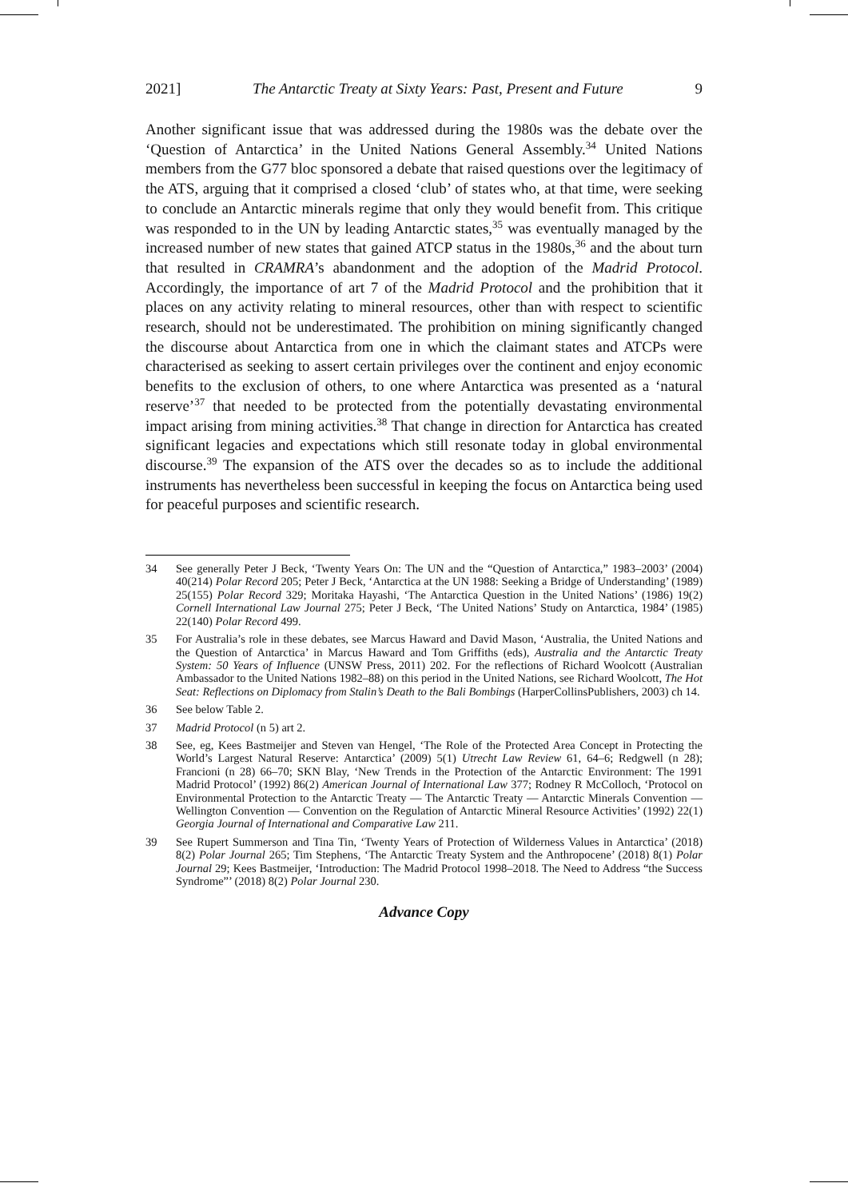2021] The Antarctic Treaty at Sixty Years: Past, Present and Future 9
Another significant issue that was addressed during the 1980s was the debate over the ‘Question of Antarctica’ in the United Nations General Assembly.<sup>34</sup> United Nations members from the G77 bloc sponsored a debate that raised questions over the legitimacy of the ATS, arguing that it comprised a closed ‘club’ of states who, at that time, were seeking to conclude an Antarctic minerals regime that only they would benefit from. This critique was responded to in the UN by leading Antarctic states,<sup>35</sup> was eventually managed by the increased number of new states that gained ATCP status in the 1980s,<sup>36</sup> and the about turn that resulted in CRAMRA’s abandonment and the adoption of the Madrid Protocol. Accordingly, the importance of art 7 of the Madrid Protocol and the prohibition that it places on any activity relating to mineral resources, other than with respect to scientific research, should not be underestimated. The prohibition on mining significantly changed the discourse about Antarctica from one in which the claimant states and ATCPs were characterised as seeking to assert certain privileges over the continent and enjoy economic benefits to the exclusion of others, to one where Antarctica was presented as a ‘natural reserve’<sup>37</sup> that needed to be protected from the potentially devastating environmental impact arising from mining activities.<sup>38</sup> That change in direction for Antarctica has created significant legacies and expectations which still resonate today in global environmental discourse.<sup>39</sup> The expansion of the ATS over the decades so as to include the additional instruments has nevertheless been successful in keeping the focus on Antarctica being used for peaceful purposes and scientific research.
34 See generally Peter J Beck, ‘Twenty Years On: The UN and the “Question of Antarctica,” 1983–2003’ (2004) 40(214) Polar Record 205; Peter J Beck, ‘Antarctica at the UN 1988: Seeking a Bridge of Understanding’ (1989) 25(155) Polar Record 329; Moritaka Hayashi, ‘The Antarctica Question in the United Nations’ (1986) 19(2) Cornell International Law Journal 275; Peter J Beck, ‘The United Nations’ Study on Antarctica, 1984’ (1985) 22(140) Polar Record 499.
35 For Australia’s role in these debates, see Marcus Haward and David Mason, ‘Australia, the United Nations and the Question of Antarctica’ in Marcus Haward and Tom Griffiths (eds), Australia and the Antarctic Treaty System: 50 Years of Influence (UNSW Press, 2011) 202. For the reflections of Richard Woolcott (Australian Ambassador to the United Nations 1982–88) on this period in the United Nations, see Richard Woolcott, The Hot Seat: Reflections on Diplomacy from Stalin’s Death to the Bali Bombings (HarperCollinsPublishers, 2003) ch 14.
36 See below Table 2.
37 Madrid Protocol (n 5) art 2.
38 See, eg, Kees Bastmeijer and Steven van Hengel, ‘The Role of the Protected Area Concept in Protecting the World’s Largest Natural Reserve: Antarctica’ (2009) 5(1) Utrecht Law Review 61, 64–6; Redgwell (n 28); Francioni (n 28) 66–70; SKN Blay, ‘New Trends in the Protection of the Antarctic Environment: The 1991 Madrid Protocol’ (1992) 86(2) American Journal of International Law 377; Rodney R McColloch, ‘Protocol on Environmental Protection to the Antarctic Treaty — The Antarctic Treaty — Antarctic Minerals Convention — Wellington Convention — Convention on the Regulation of Antarctic Mineral Resource Activities’ (1992) 22(1) Georgia Journal of International and Comparative Law 211.
39 See Rupert Summerson and Tina Tin, ‘Twenty Years of Protection of Wilderness Values in Antarctica’ (2018) 8(2) Polar Journal 265; Tim Stephens, ‘The Antarctic Treaty System and the Anthropocene’ (2018) 8(1) Polar Journal 29; Kees Bastmeijer, ‘Introduction: The Madrid Protocol 1998–2018. The Need to Address “the Success Syndrome”’ (2018) 8(2) Polar Journal 230.
Advance Copy